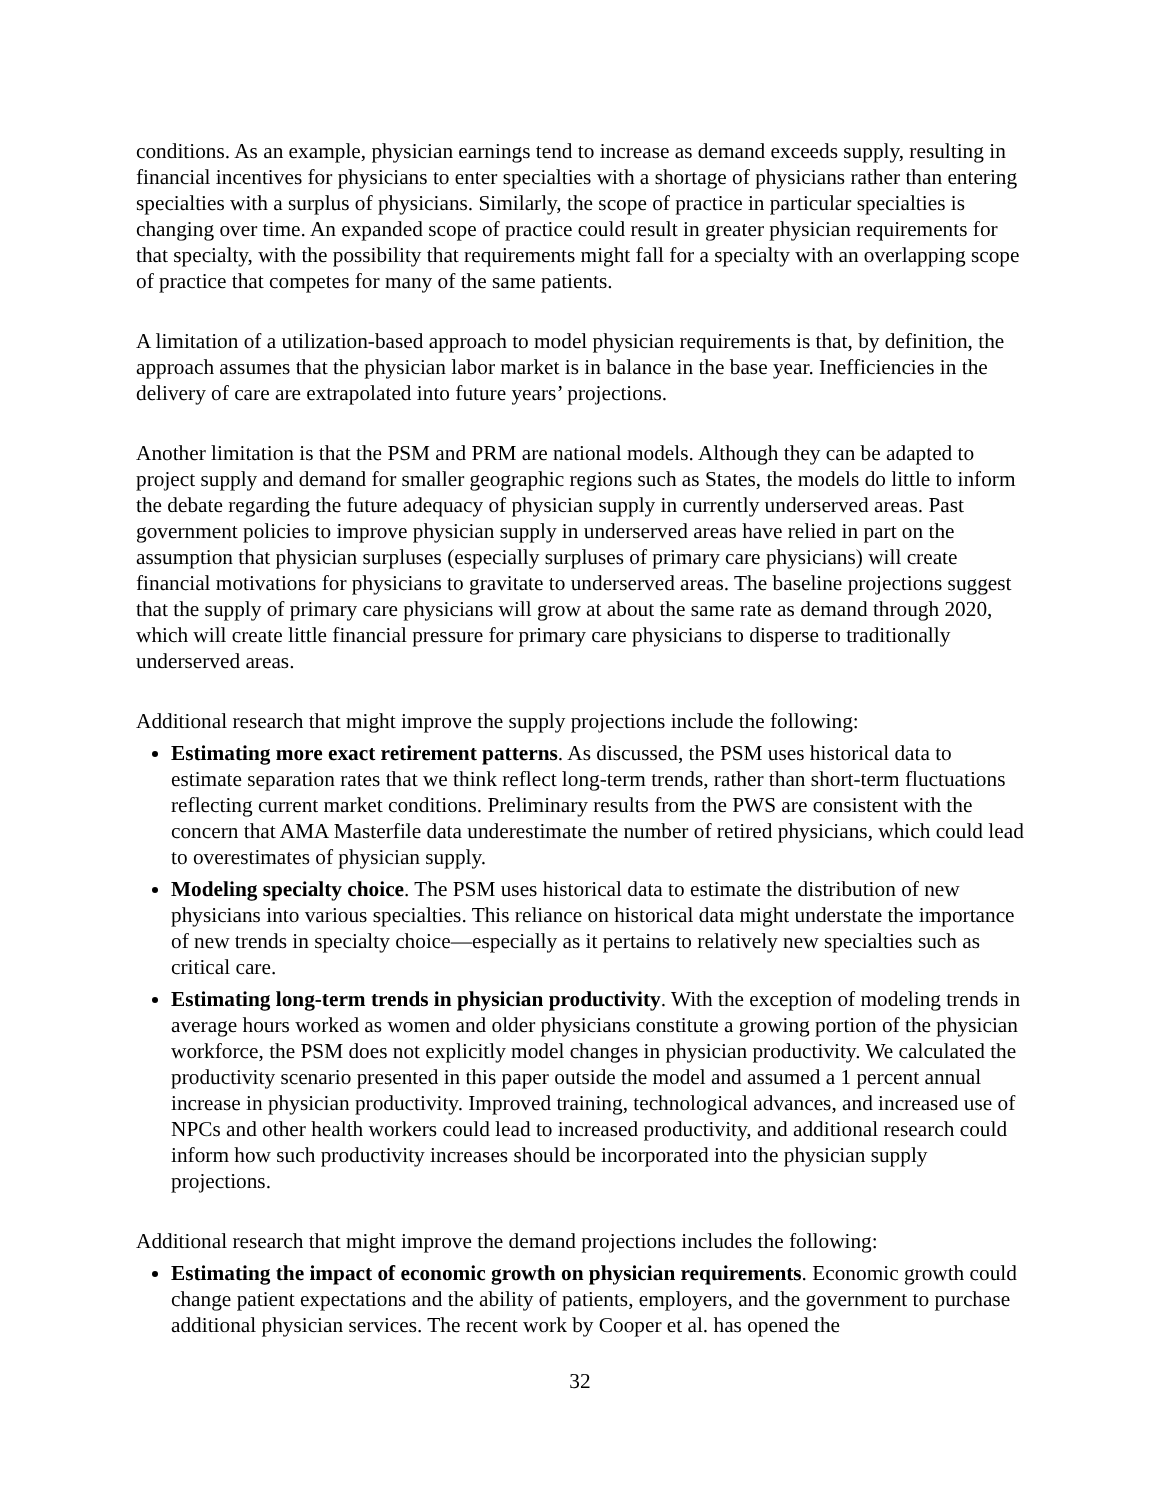conditions. As an example, physician earnings tend to increase as demand exceeds supply, resulting in financial incentives for physicians to enter specialties with a shortage of physicians rather than entering specialties with a surplus of physicians. Similarly, the scope of practice in particular specialties is changing over time. An expanded scope of practice could result in greater physician requirements for that specialty, with the possibility that requirements might fall for a specialty with an overlapping scope of practice that competes for many of the same patients.
A limitation of a utilization-based approach to model physician requirements is that, by definition, the approach assumes that the physician labor market is in balance in the base year. Inefficiencies in the delivery of care are extrapolated into future years’ projections.
Another limitation is that the PSM and PRM are national models. Although they can be adapted to project supply and demand for smaller geographic regions such as States, the models do little to inform the debate regarding the future adequacy of physician supply in currently underserved areas. Past government policies to improve physician supply in underserved areas have relied in part on the assumption that physician surpluses (especially surpluses of primary care physicians) will create financial motivations for physicians to gravitate to underserved areas. The baseline projections suggest that the supply of primary care physicians will grow at about the same rate as demand through 2020, which will create little financial pressure for primary care physicians to disperse to traditionally underserved areas.
Additional research that might improve the supply projections include the following:
Estimating more exact retirement patterns. As discussed, the PSM uses historical data to estimate separation rates that we think reflect long-term trends, rather than short-term fluctuations reflecting current market conditions. Preliminary results from the PWS are consistent with the concern that AMA Masterfile data underestimate the number of retired physicians, which could lead to overestimates of physician supply.
Modeling specialty choice. The PSM uses historical data to estimate the distribution of new physicians into various specialties. This reliance on historical data might understate the importance of new trends in specialty choice—especially as it pertains to relatively new specialties such as critical care.
Estimating long-term trends in physician productivity. With the exception of modeling trends in average hours worked as women and older physicians constitute a growing portion of the physician workforce, the PSM does not explicitly model changes in physician productivity. We calculated the productivity scenario presented in this paper outside the model and assumed a 1 percent annual increase in physician productivity. Improved training, technological advances, and increased use of NPCs and other health workers could lead to increased productivity, and additional research could inform how such productivity increases should be incorporated into the physician supply projections.
Additional research that might improve the demand projections includes the following:
Estimating the impact of economic growth on physician requirements. Economic growth could change patient expectations and the ability of patients, employers, and the government to purchase additional physician services. The recent work by Cooper et al. has opened the
32